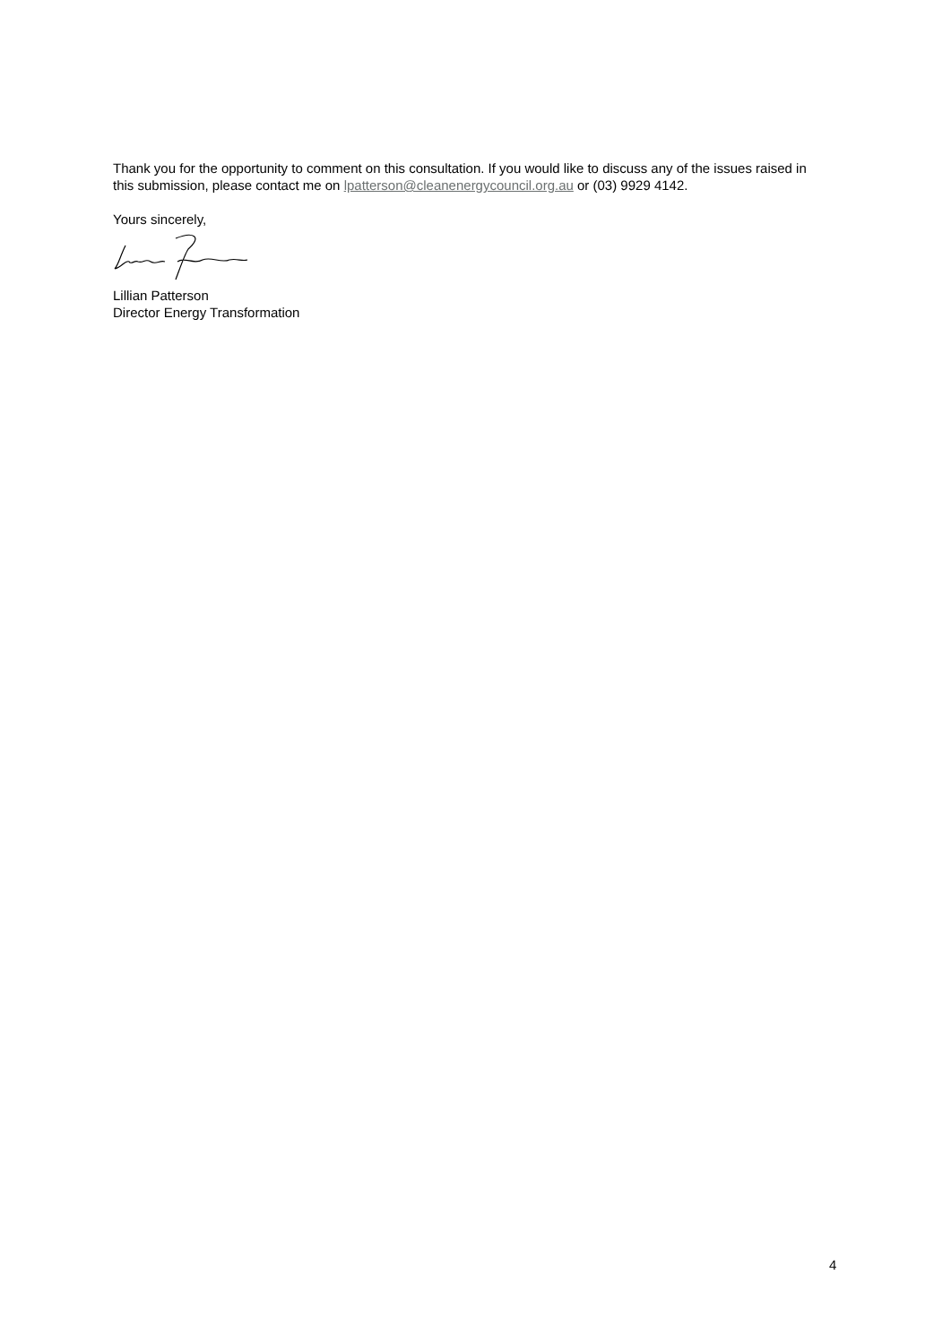Thank you for the opportunity to comment on this consultation. If you would like to discuss any of the issues raised in this submission, please contact me on lpatterson@cleanenergycouncil.org.au or (03) 9929 4142.
Yours sincerely,
Lillian Patterson
Director Energy Transformation
4